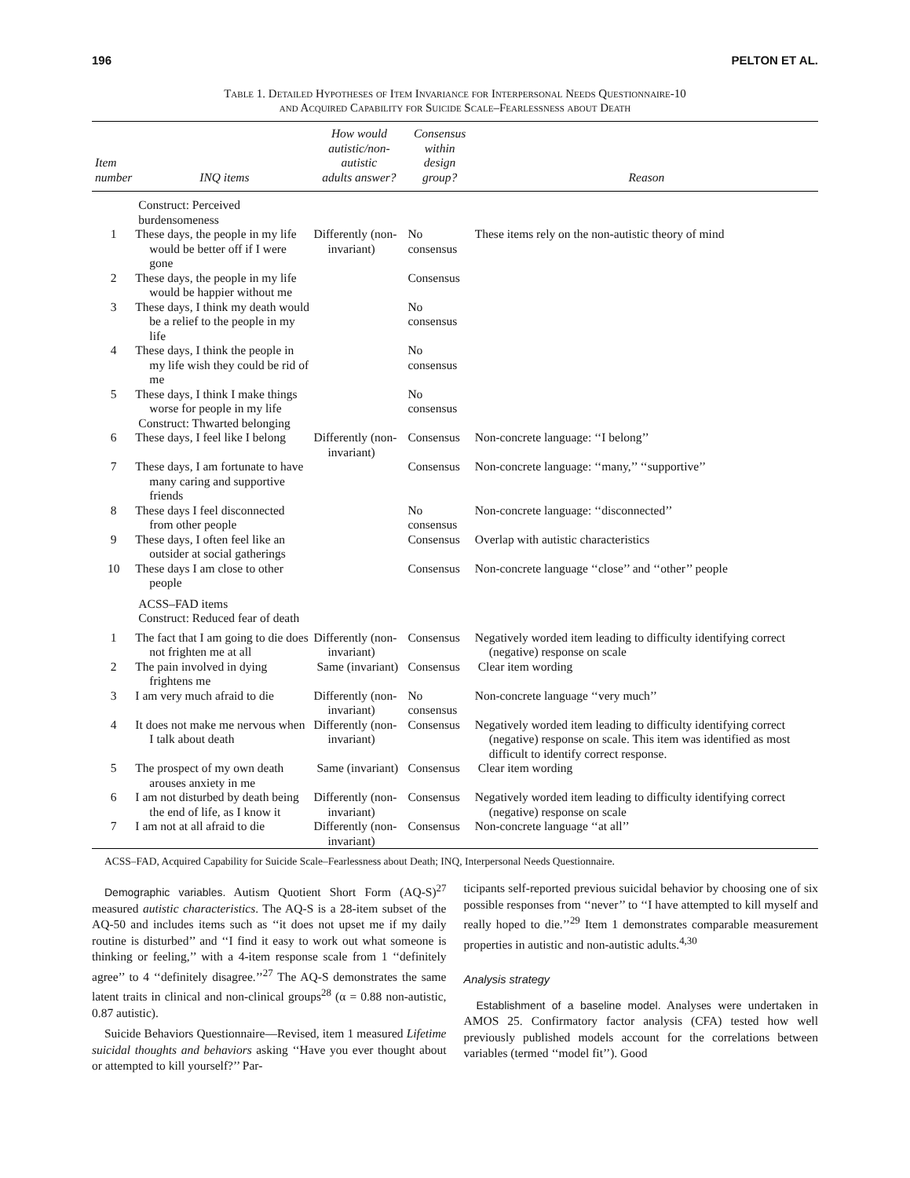196 PELTON ET AL.
Table 1. Detailed Hypotheses of Item Invariance for Interpersonal Needs Questionnaire-10
and Acquired Capability for Suicide Scale–Fearlessness about Death
| Item number | INQ items | How would autistic/non-autistic adults answer? | Consensus within design group? | Reason |
| --- | --- | --- | --- | --- |
| | Construct: Perceived burdensomeness | | | |
| 1 | These days, the people in my life would be better off if I were gone | Differently (non-invariant) | No consensus | These items rely on the non-autistic theory of mind |
| 2 | These days, the people in my life would be happier without me | | Consensus | |
| 3 | These days, I think my death would be a relief to the people in my life | | No consensus | |
| 4 | These days, I think the people in my life wish they could be rid of me | | No consensus | |
| 5 | These days, I think I make things worse for people in my life | | No consensus | |
| | Construct: Thwarted belonging | | | |
| 6 | These days, I feel like I belong | Differently (non-invariant) | Consensus | Non-concrete language: ‘‘I belong’’ |
| 7 | These days, I am fortunate to have many caring and supportive friends | | Consensus | Non-concrete language: ‘‘many,’’ ‘‘supportive’’ |
| 8 | These days I feel disconnected from other people | | No consensus | Non-concrete language: ‘‘disconnected’’ |
| 9 | These days, I often feel like an outsider at social gatherings | | Consensus | Overlap with autistic characteristics |
| 10 | These days I am close to other people | | Consensus | Non-concrete language ‘‘close’’ and ‘‘other’’ people |
| | ACSS–FAD items Construct: Reduced fear of death | | | |
| 1 | The fact that I am going to die does not frighten me at all | Differently (non-invariant) | Consensus | Negatively worded item leading to difficulty identifying correct (negative) response on scale |
| 2 | The pain involved in dying frightens me | Same (invariant) | Consensus | Clear item wording |
| 3 | I am very much afraid to die | Differently (non-invariant) | No consensus | Non-concrete language ‘‘very much’’ |
| 4 | It does not make me nervous when I talk about death | Differently (non-invariant) | Consensus | Negatively worded item leading to difficulty identifying correct (negative) response on scale. This item was identified as most difficult to identify correct response. |
| 5 | The prospect of my own death arouses anxiety in me | Same (invariant) | Consensus | Clear item wording |
| 6 | I am not disturbed by death being the end of life, as I know it | Differently (non-invariant) | Consensus | Negatively worded item leading to difficulty identifying correct (negative) response on scale |
| 7 | I am not at all afraid to die | Differently (non-invariant) | Consensus | Non-concrete language ‘‘at all’’ |
ACSS–FAD, Acquired Capability for Suicide Scale–Fearlessness about Death; INQ, Interpersonal Needs Questionnaire.
Demographic variables. Autism Quotient Short Form (AQ-S)<sup>27</sup> measured autistic characteristics. The AQ-S is a 28-item subset of the AQ-50 and includes items such as ‘‘it does not upset me if my daily routine is disturbed’’ and ‘‘I find it easy to work out what someone is thinking or feeling,’’ with a 4-item response scale from 1 ‘‘definitely agree’’ to 4 ‘‘definitely disagree.’’<sup>27</sup> The AQ-S demonstrates the same latent traits in clinical and non-clinical groups<sup>28</sup> (α = 0.88 non-autistic, 0.87 autistic).
Suicide Behaviors Questionnaire—Revised, item 1 measured Lifetime suicidal thoughts and behaviors asking ‘‘Have you ever thought about or attempted to kill yourself?’’ Par-
ticipants self-reported previous suicidal behavior by choosing one of six possible responses from ‘‘never’’ to ‘‘I have attempted to kill myself and really hoped to die.’’<sup>29</sup> Item 1 demonstrates comparable measurement properties in autistic and non-autistic adults.<sup>4,30</sup>
Analysis strategy
Establishment of a baseline model. Analyses were undertaken in AMOS 25. Confirmatory factor analysis (CFA) tested how well previously published models account for the correlations between variables (termed ‘‘model fit’’). Good